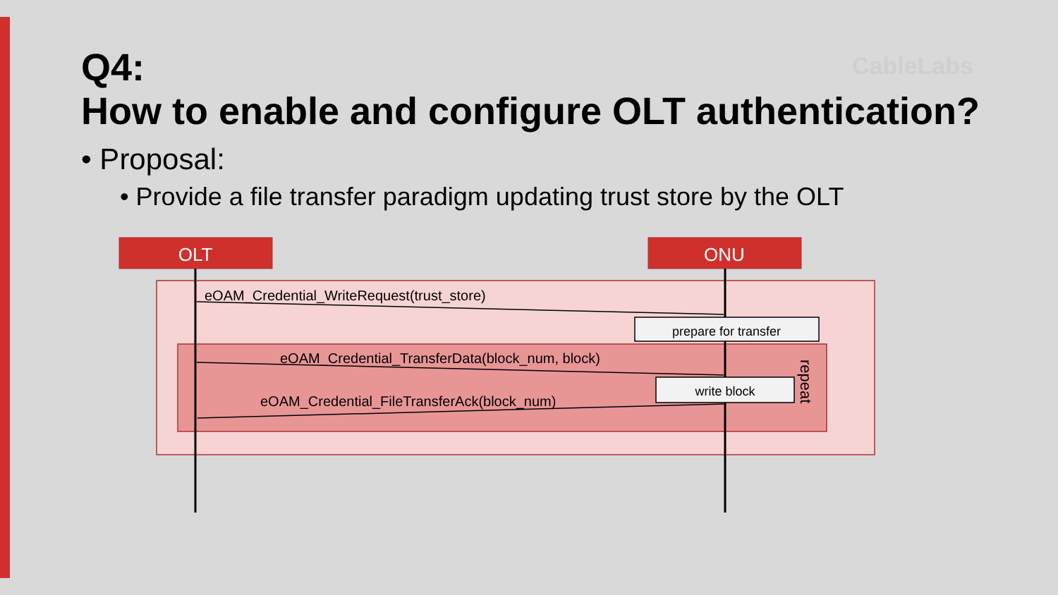CableLabs
Q4:
How to enable and configure OLT authentication?
• Proposal:
• Provide a file transfer paradigm updating trust store by the OLT
OLT
ONU
eOAM_Credential_WriteRequest(trust_store)
prepare for transfer
eOAM_Credential_TransferData(block_num, block)
write block
eOAM_Credential_FileTransferAck(block_num)
repeat